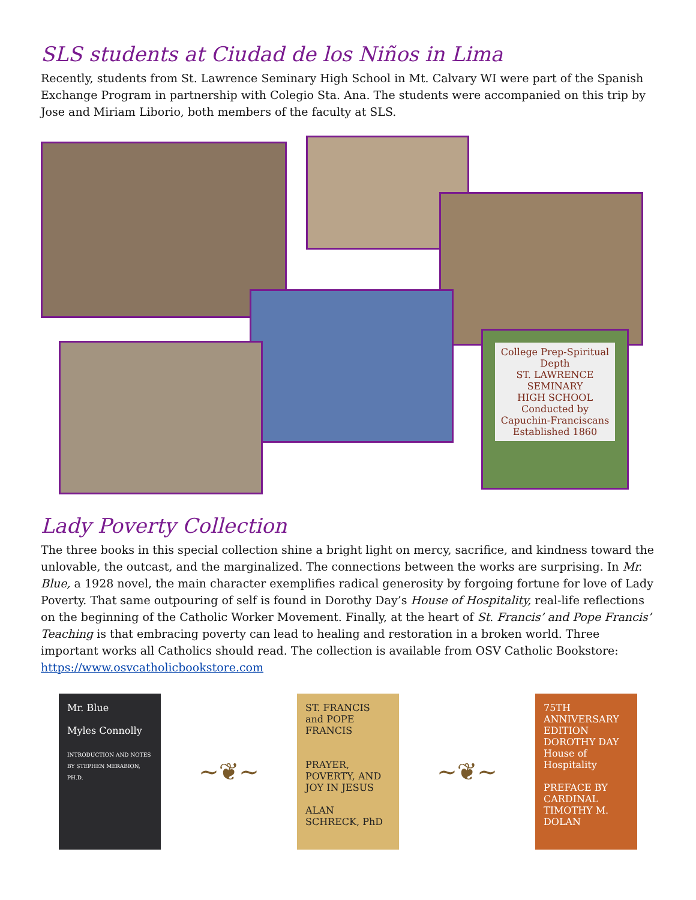SLS students at Ciudad de los Niños in Lima
Recently, students from St. Lawrence Seminary High School in Mt. Calvary WI were part of the Spanish Exchange Program in partnership with Colegio Sta. Ana. The students were accompanied on this trip by Jose and Miriam Liborio, both members of the faculty at SLS.
College Prep-Spiritual Depth
ST. LAWRENCE
SEMINARY
HIGH SCHOOL
Conducted by Capuchin-Franciscans Established 1860
Lady Poverty Collection
The three books in this special collection shine a bright light on mercy, sacrifice, and kindness toward the unlovable, the outcast, and the marginalized. The connections between the works are surprising. In Mr. Blue, a 1928 novel, the main character exemplifies radical generosity by forgoing fortune for love of Lady Poverty. That same outpouring of self is found in Dorothy Day’s House of Hospitality, real-life reflections on the beginning of the Catholic Worker Movement. Finally, at the heart of St. Francis’ and Pope Francis’ Teaching is that embracing poverty can lead to healing and restoration in a broken world. Three important works all Catholics should read. The collection is available from OSV Catholic Bookstore: https://www.osvcatholicbookstore.com
Mr. Blue
Myles Connolly
INTRODUCTION AND NOTES BY STEPHEN MERABION, PH.D.
~❦~
ST. FRANCIS and POPE FRANCIS
PRAYER, POVERTY, AND JOY IN JESUS
ALAN SCHRECK, PhD
~❦~
75TH ANNIVERSARY EDITION
DOROTHY DAY
House of Hospitality
PREFACE BY CARDINAL TIMOTHY M. DOLAN